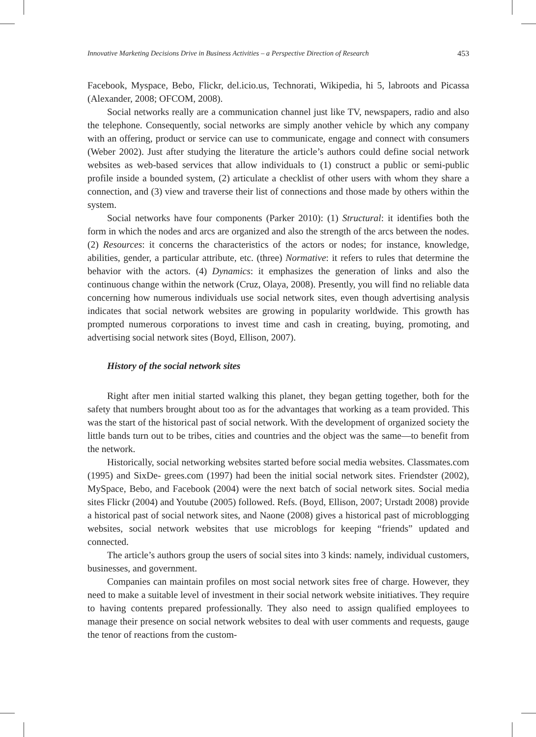Innovative Marketing Decisions Drive in Business Activities – a Perspective Direction of Research 453
Facebook, Myspace, Bebo, Flickr, del.icio.us, Technorati, Wikipedia, hi 5, labroots and Picassa (Alexander, 2008; OFCOM, 2008).
Social networks really are a communication channel just like TV, newspapers, radio and also the telephone. Consequently, social networks are simply another vehicle by which any company with an offering, product or service can use to communicate, engage and connect with consumers (Weber 2002). Just after studying the literature the article’s authors could define social network websites as web-based services that allow individuals to (1) construct a public or semi-public profile inside a bounded system, (2) articulate a checklist of other users with whom they share a connection, and (3) view and traverse their list of connections and those made by others within the system.
Social networks have four components (Parker 2010): (1) Structural: it identifies both the form in which the nodes and arcs are organized and also the strength of the arcs between the nodes. (2) Resources: it concerns the characteristics of the actors or nodes; for instance, knowledge, abilities, gender, a particular attribute, etc. (three) Normative: it refers to rules that determine the behavior with the actors. (4) Dynamics: it emphasizes the generation of links and also the continuous change within the network (Cruz, Olaya, 2008). Presently, you will find no reliable data concerning how numerous individuals use social network sites, even though advertising analysis indicates that social network websites are growing in popularity worldwide. This growth has prompted numerous corporations to invest time and cash in creating, buying, promoting, and advertising social network sites (Boyd, Ellison, 2007).
History of the social network sites
Right after men initial started walking this planet, they began getting together, both for the safety that numbers brought about too as for the advantages that working as a team provided. This was the start of the historical past of social network. With the development of organized society the little bands turn out to be tribes, cities and countries and the object was the same—to benefit from the network.
Historically, social networking websites started before social media websites. Classmates.com (1995) and SixDe- grees.com (1997) had been the initial social network sites. Friendster (2002), MySpace, Bebo, and Facebook (2004) were the next batch of social network sites. Social media sites Flickr (2004) and Youtube (2005) followed. Refs. (Boyd, Ellison, 2007; Urstadt 2008) provide a historical past of social network sites, and Naone (2008) gives a historical past of microblogging websites, social network websites that use microblogs for keeping “friends” updated and connected.
The article’s authors group the users of social sites into 3 kinds: namely, individual customers, businesses, and government.
Companies can maintain profiles on most social network sites free of charge. However, they need to make a suitable level of investment in their social network website initiatives. They require to having contents prepared professionally. They also need to assign qualified employees to manage their presence on social network websites to deal with user comments and requests, gauge the tenor of reactions from the custom-